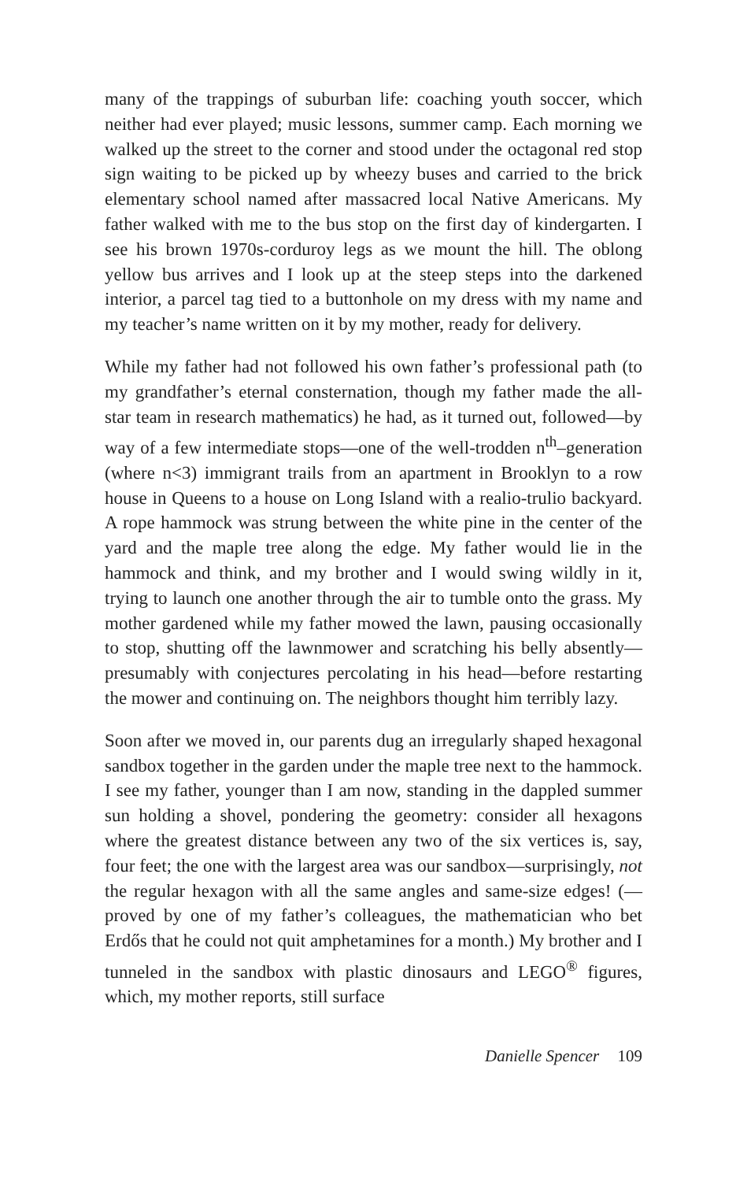many of the trappings of suburban life: coaching youth soccer, which neither had ever played; music lessons, summer camp. Each morning we walked up the street to the corner and stood under the octagonal red stop sign waiting to be picked up by wheezy buses and carried to the brick elementary school named after massacred local Native Americans. My father walked with me to the bus stop on the first day of kindergarten. I see his brown 1970s-corduroy legs as we mount the hill. The oblong yellow bus arrives and I look up at the steep steps into the darkened interior, a parcel tag tied to a buttonhole on my dress with my name and my teacher’s name written on it by my mother, ready for delivery.
While my father had not followed his own father’s professional path (to my grandfather’s eternal consternation, though my father made the all-star team in research mathematics) he had, as it turned out, followed—by way of a few intermediate stops—one of the well-trodden n<sup>th</sup>–generation (where n<3) immigrant trails from an apartment in Brooklyn to a row house in Queens to a house on Long Island with a realio-trulio backyard. A rope hammock was strung between the white pine in the center of the yard and the maple tree along the edge. My father would lie in the hammock and think, and my brother and I would swing wildly in it, trying to launch one another through the air to tumble onto the grass. My mother gardened while my father mowed the lawn, pausing occasionally to stop, shutting off the lawnmower and scratching his belly absently—presumably with conjectures percolating in his head—before restarting the mower and continuing on. The neighbors thought him terribly lazy.
Soon after we moved in, our parents dug an irregularly shaped hexagonal sandbox together in the garden under the maple tree next to the hammock. I see my father, younger than I am now, standing in the dappled summer sun holding a shovel, pondering the geometry: consider all hexagons where the greatest distance between any two of the six vertices is, say, four feet; the one with the largest area was our sandbox—surprisingly, not the regular hexagon with all the same angles and same-size edges! (—proved by one of my father’s colleagues, the mathematician who bet Erdős that he could not quit amphetamines for a month.) My brother and I tunneled in the sandbox with plastic dinosaurs and LEGO<sup>®</sup> figures, which, my mother reports, still surface
Danielle Spencer 109